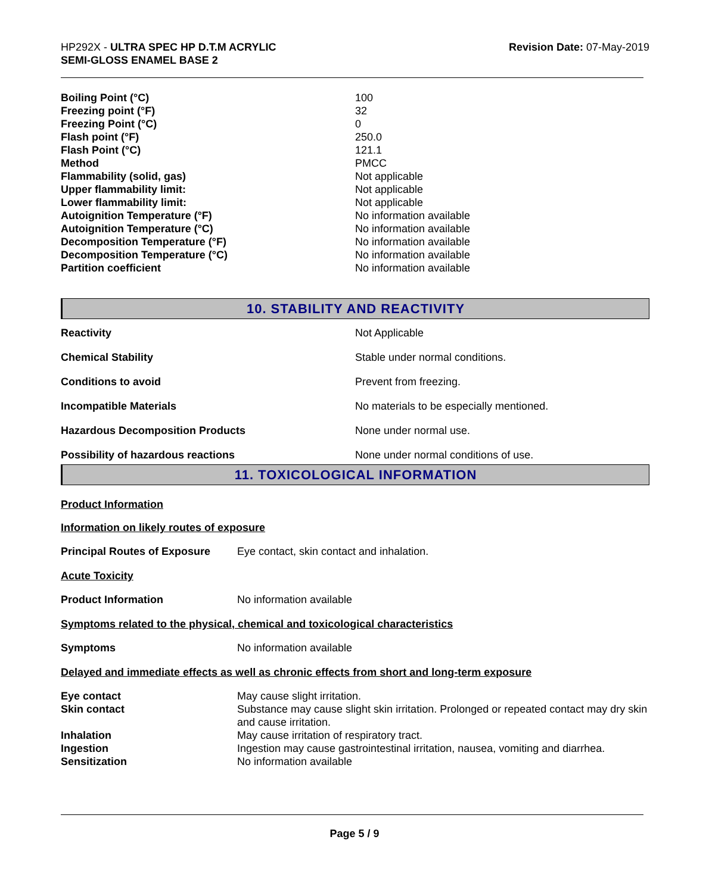HP292X - ULTRA SPEC HP D.T.M ACRYLIC
SEMI-GLOSS ENAMEL BASE 2
Revision Date: 07-May-2019
| Boiling Point (°C) | 100 |
| Freezing point (°F) | 32 |
| Freezing Point (°C) | 0 |
| Flash point (°F) | 250.0 |
| Flash Point (°C) | 121.1 |
| Method | PMCC |
| Flammability (solid, gas) | Not applicable |
| Upper flammability limit: | Not applicable |
| Lower flammability limit: | Not applicable |
| Autoignition Temperature (°F) | No information available |
| Autoignition Temperature (°C) | No information available |
| Decomposition Temperature (°F) | No information available |
| Decomposition Temperature (°C) | No information available |
| Partition coefficient | No information available |
10. STABILITY AND REACTIVITY
| Reactivity | Not Applicable |
| Chemical Stability | Stable under normal conditions. |
| Conditions to avoid | Prevent from freezing. |
| Incompatible Materials | No materials to be especially mentioned. |
| Hazardous Decomposition Products | None under normal use. |
| Possibility of hazardous reactions | None under normal conditions of use. |
11. TOXICOLOGICAL INFORMATION
Product Information
Information on likely routes of exposure
| Principal Routes of Exposure | Eye contact, skin contact and inhalation. |
Acute Toxicity
| Product Information | No information available |
Symptoms related to the physical, chemical and toxicological characteristics
| Symptoms | No information available |
Delayed and immediate effects as well as chronic effects from short and long-term exposure
| Eye contact | May cause slight irritation. |
| Skin contact | Substance may cause slight skin irritation. Prolonged or repeated contact may dry skin and cause irritation. |
| Inhalation | May cause irritation of respiratory tract. |
| Ingestion | Ingestion may cause gastrointestinal irritation, nausea, vomiting and diarrhea. |
| Sensitization | No information available |
Page 5 / 9